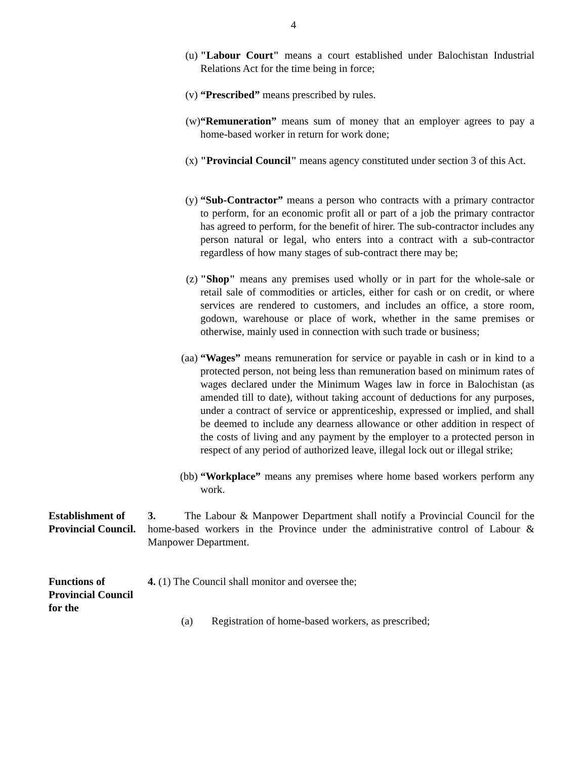4
(u) "Labour Court" means a court established under Balochistan Industrial Relations Act for the time being in force;
(v) “Prescribed” means prescribed by rules.
(w) “Remuneration” means sum of money that an employer agrees to pay a home-based worker in return for work done;
(x) "Provincial Council" means agency constituted under section 3 of this Act.
(y) “Sub-Contractor” means a person who contracts with a primary contractor to perform, for an economic profit all or part of a job the primary contractor has agreed to perform, for the benefit of hirer. The sub-contractor includes any person natural or legal, who enters into a contract with a sub-contractor regardless of how many stages of sub-contract there may be;
(z) "Shop" means any premises used wholly or in part for the whole-sale or retail sale of commodities or articles, either for cash or on credit, or where services are rendered to customers, and includes an office, a store room, godown, warehouse or place of work, whether in the same premises or otherwise, mainly used in connection with such trade or business;
(aa) “Wages” means remuneration for service or payable in cash or in kind to a protected person, not being less than remuneration based on minimum rates of wages declared under the Minimum Wages law in force in Balochistan (as amended till to date), without taking account of deductions for any purposes, under a contract of service or apprenticeship, expressed or implied, and shall be deemed to include any dearness allowance or other addition in respect of the costs of living and any payment by the employer to a protected person in respect of any period of authorized leave, illegal lock out or illegal strike;
(bb) “Workplace” means any premises where home based workers perform any work.
Establishment of Provincial Council.
3. The Labour & Manpower Department shall notify a Provincial Council for the home-based workers in the Province under the administrative control of Labour & Manpower Department.
Functions of Provincial Council for the
4. (1) The Council shall monitor and oversee the;
(a) Registration of home-based workers, as prescribed;